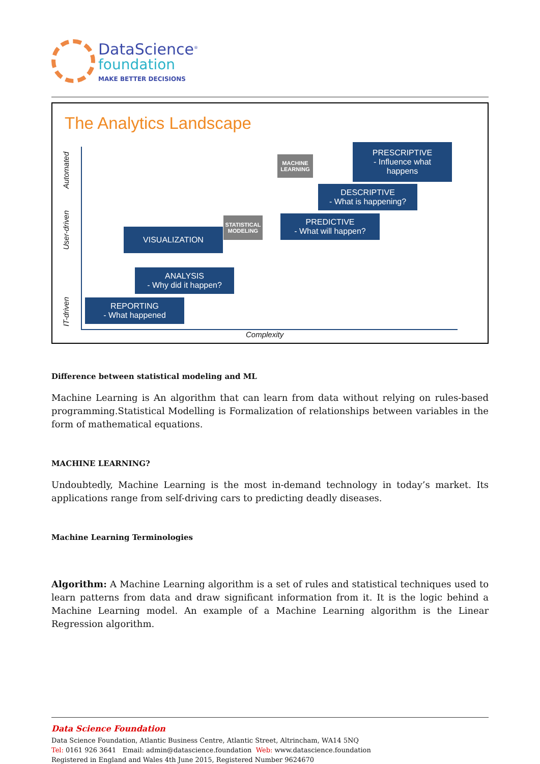DataScience<sup>®</sup>
foundation
MAKE BETTER DECISIONS
The Analytics Landscape
Automated
User-driven
IT-driven
PRESCRIPTIVE
- Influence what
happens
MACHINE
LEARNING
DESCRIPTIVE
- What is happening?
STATISTICAL
MODELING
PREDICTIVE
- What will happen?
VISUALIZATION
ANALYSIS
- Why did it happen?
REPORTING
- What happened
Complexity
Difference between statistical modeling and ML
Machine Learning is An algorithm that can learn from data without relying on rules-based programming.Statistical Modelling is Formalization of relationships between variables in the form of mathematical equations.
MACHINE LEARNING?
Undoubtedly, Machine Learning is the most in-demand technology in today’s market. Its applications range from self-driving cars to predicting deadly diseases.
Machine Learning Terminologies
Algorithm: A Machine Learning algorithm is a set of rules and statistical techniques used to learn patterns from data and draw significant information from it. It is the logic behind a Machine Learning model. An example of a Machine Learning algorithm is the Linear Regression algorithm.
Data Science Foundation
Data Science Foundation, Atlantic Business Centre, Atlantic Street, Altrincham, WA14 5NQ
Tel: 0161 926 3641 Email: admin@datascience.foundation Web: www.datascience.foundation
Registered in England and Wales 4th June 2015, Registered Number 9624670